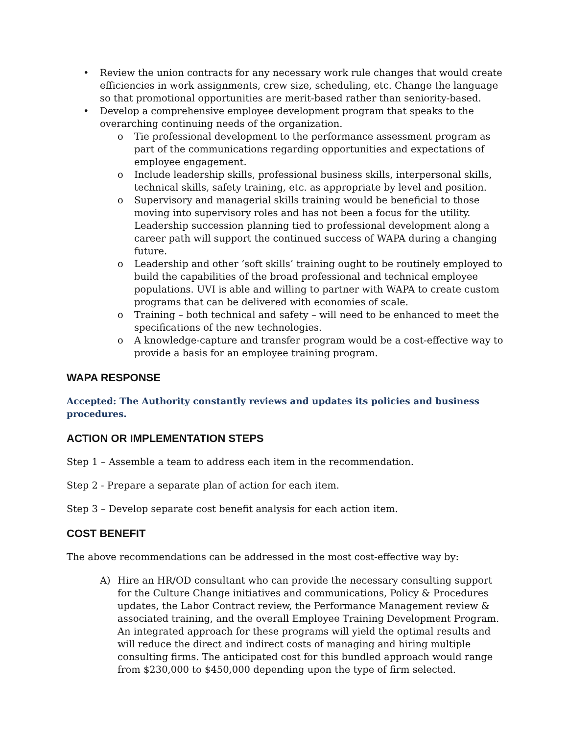• Review the union contracts for any necessary work rule changes that would create efficiencies in work assignments, crew size, scheduling, etc. Change the language so that promotional opportunities are merit-based rather than seniority-based.
• Develop a comprehensive employee development program that speaks to the overarching continuing needs of the organization.
o Tie professional development to the performance assessment program as part of the communications regarding opportunities and expectations of employee engagement.
o Include leadership skills, professional business skills, interpersonal skills, technical skills, safety training, etc. as appropriate by level and position.
o Supervisory and managerial skills training would be beneficial to those moving into supervisory roles and has not been a focus for the utility. Leadership succession planning tied to professional development along a career path will support the continued success of WAPA during a changing future.
o Leadership and other ‘soft skills’ training ought to be routinely employed to build the capabilities of the broad professional and technical employee populations. UVI is able and willing to partner with WAPA to create custom programs that can be delivered with economies of scale.
o Training – both technical and safety – will need to be enhanced to meet the specifications of the new technologies.
o A knowledge-capture and transfer program would be a cost-effective way to provide a basis for an employee training program.
WAPA RESPONSE
Accepted: The Authority constantly reviews and updates its policies and business procedures.
ACTION OR IMPLEMENTATION STEPS
Step 1 – Assemble a team to address each item in the recommendation.
Step 2 - Prepare a separate plan of action for each item.
Step 3 – Develop separate cost benefit analysis for each action item.
COST BENEFIT
The above recommendations can be addressed in the most cost-effective way by:
A) Hire an HR/OD consultant who can provide the necessary consulting support for the Culture Change initiatives and communications, Policy & Procedures updates, the Labor Contract review, the Performance Management review & associated training, and the overall Employee Training Development Program. An integrated approach for these programs will yield the optimal results and will reduce the direct and indirect costs of managing and hiring multiple consulting firms. The anticipated cost for this bundled approach would range from $230,000 to $450,000 depending upon the type of firm selected.